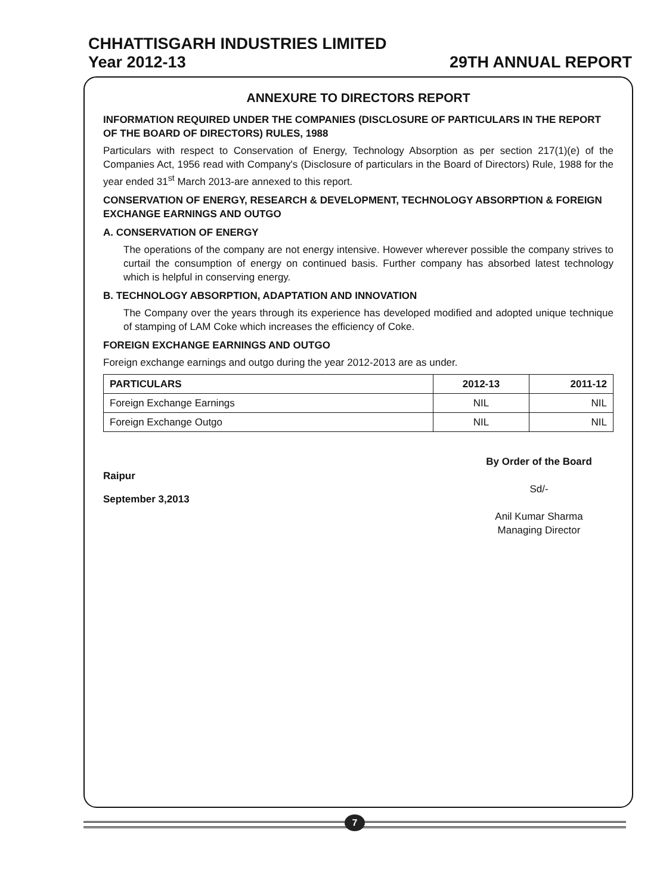CHHATTISGARH INDUSTRIES LIMITED
Year 2012-13 29TH ANNUAL REPORT
ANNEXURE TO DIRECTORS REPORT
INFORMATION REQUIRED UNDER THE COMPANIES (DISCLOSURE OF PARTICULARS IN THE REPORT OF THE BOARD OF DIRECTORS) RULES, 1988
Particulars with respect to Conservation of Energy, Technology Absorption as per section 217(1)(e) of the Companies Act, 1956 read with Company's (Disclosure of particulars in the Board of Directors) Rule, 1988 for the year ended 31<sup>st</sup> March 2013-are annexed to this report.
CONSERVATION OF ENERGY, RESEARCH & DEVELOPMENT, TECHNOLOGY ABSORPTION & FOREIGN EXCHANGE EARNINGS AND OUTGO
A. CONSERVATION OF ENERGY
The operations of the company are not energy intensive. However wherever possible the company strives to curtail the consumption of energy on continued basis. Further company has absorbed latest technology which is helpful in conserving energy.
B. TECHNOLOGY ABSORPTION, ADAPTATION AND INNOVATION
The Company over the years through its experience has developed modified and adopted unique technique of stamping of LAM Coke which increases the efficiency of Coke.
FOREIGN EXCHANGE EARNINGS AND OUTGO
Foreign exchange earnings and outgo during the year 2012-2013 are as under.
| PARTICULARS | 2012-13 | 2011-12 |
| --- | --- | --- |
| Foreign Exchange Earnings | NIL | NIL |
| Foreign Exchange Outgo | NIL | NIL |
Raipur
September 3,2013
By Order of the Board
Sd/-
Anil Kumar Sharma
Managing Director
7